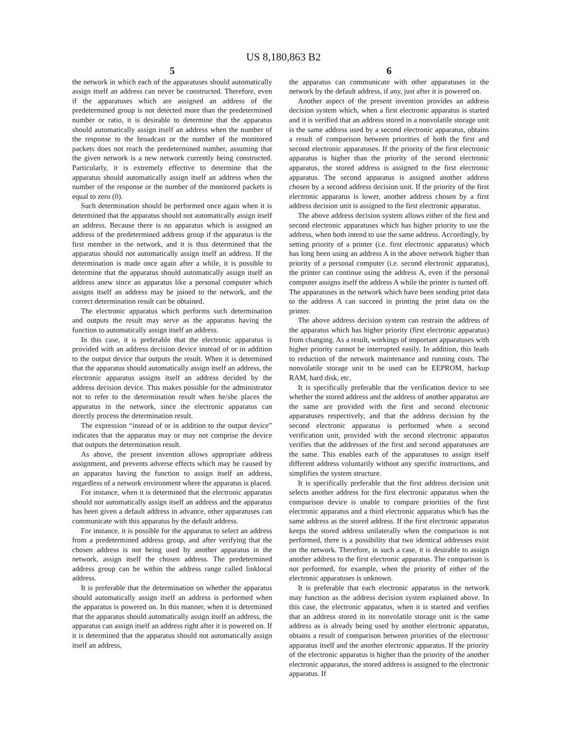US 8,180,863 B2
5
the network in which each of the apparatuses should automatically assign itself an address can never be constructed. Therefore, even if the apparatuses which are assigned an address of the predetermined group is not detected more than the predetermined number or ratio, it is desirable to determine that the apparatus should automatically assign itself an address when the number of the response to the broadcast or the number of the monitored packets does not reach the predetermined number, assuming that the given network is a new network currently being constructed. Particularly, it is extremely effective to determine that the apparatus should automatically assign itself an address when the number of the response or the number of the monitored packets is equal to zero (0).
Such determination should be performed once again when it is determined that the apparatus should not automatically assign itself an address. Because there is no apparatus which is assigned an address of the predetermined address group if the apparatus is the first member in the network, and it is thus determined that the apparatus should not automatically assign itself an address. If the determination is made once again after a while, it is possible to determine that the apparatus should automatically assign itself an address anew since an apparatus like a personal computer which assigns itself an address may be joined to the network, and the correct determination result can be obtained.
The electronic apparatus which performs such determination and outputs the result may serve as the apparatus having the function to automatically assign itself an address.
In this case, it is preferable that the electronic apparatus is provided with an address decision device instead of or in addition to the output device that outputs the result. When it is determined that the apparatus should automatically assign itself an address, the electronic apparatus assigns itself an address decided by the address decision device. This makes possible for the administrator not to refer to the determination result when he/she places the apparatus in the network, since the electronic apparatus can directly process the determination result.
The expression “instead of or in addition to the output device” indicates that the apparatus may or may not comprise the device that outputs the determination result.
As above, the present invention allows appropriate address assignment, and prevents adverse effects which may be caused by an apparatus having the function to assign itself an address, regardless of a network environment where the apparatus is placed.
For instance, when it is determined that the electronic apparatus should not automatically assign itself an address and the apparatus has been given a default address in advance, other apparatuses can communicate with this apparatus by the default address.
For instance, it is possible for the apparatus to select an address from a predetermined address group, and after verifying that the chosen address is not being used by another apparatus in the network, assign itself the chosen address. The predetermined address group can be within the address range called linklocal address.
It is preferable that the determination on whether the apparatus should automatically assign itself an address is performed when the apparatus is powered on. In this manner, when it is determined that the apparatus should automatically assign itself an address, the apparatus can assign itself an address right after it is powered on. If it is determined that the apparatus should not automatically assign itself an address,
6
the apparatus can communicate with other apparatuses in the network by the default address, if any, just after it is powered on.
Another aspect of the present invention provides an address decision system which, when a first electronic apparatus is started and it is verified that an address stored in a nonvolatile storage unit is the same address used by a second electronic apparatus, obtains a result of comparison between priorities of both the first and second electronic apparatuses. If the priority of the first electronic apparatus is higher than the priority of the second electronic apparatus, the stored address is assigned to the first electronic apparatus. The second apparatus is assigned another address chosen by a second address decision unit. If the priority of the first electronic apparatus is lower, another address chosen by a first address decision unit is assigned to the first electronic apparatus.
The above address decision system allows either of the first and second electronic apparatuses which has higher priority to use the address, when both intend to use the same address. Accordingly, by setting priority of a printer (i.e. first electronic apparatus) which has long been using an address A in the above network higher than priority of a personal computer (i.e. second electronic apparatus), the printer can continue using the address A, even if the personal computer assigns itself the address A while the printer is turned off. The apparatuses in the network which have been sending print data to the address A can succeed in printing the print data on the printer.
The above address decision system can restrain the address of the apparatus which has higher priority (first electronic apparatus) from changing. As a result, workings of important apparatuses with higher priority cannot be interrupted easily. In addition, this leads to reduction of the network maintenance and running costs. The nonvolatile storage unit to be used can be EEPROM, backup RAM, hard disk, etc.
It is specifically preferable that the verification device to see whether the stored address and the address of another apparatus are the same are provided with the first and second electronic apparatuses respectively, and that the address decision by the second electronic apparatus is performed when a second verification unit, provided with the second electronic apparatus verifies that the addresses of the first and second apparatuses are the same. This enables each of the apparatuses to assign itself different address voluntarily without any specific instructions, and simplifies the system structure.
It is specifically preferable that the first address decision unit selects another address for the first electronic apparatus when the comparison device is unable to compare priorities of the first electronic apparatus and a third electronic apparatus which has the same address as the stored address. If the first electronic apparatus keeps the stored address unilaterally when the comparison is not performed, there is a possibility that two identical addresses exist on the network. Therefore, in such a case, it is desirable to assign another address to the first electronic apparatus. The comparison is not performed, for example, when the priority of either of the electronic apparatuses is unknown.
It is preferable that each electronic apparatus in the network may function as the address decision system explained above. In this case, the electronic apparatus, when it is started and verifies that an address stored in its nonvolatile storage unit is the same address as is already being used by another electronic apparatus, obtains a result of comparison between priorities of the electronic apparatus itself and the another electronic apparatus. If the priority of the electronic apparatus is higher than the priority of the another electronic apparatus, the stored address is assigned to the electronic apparatus. If